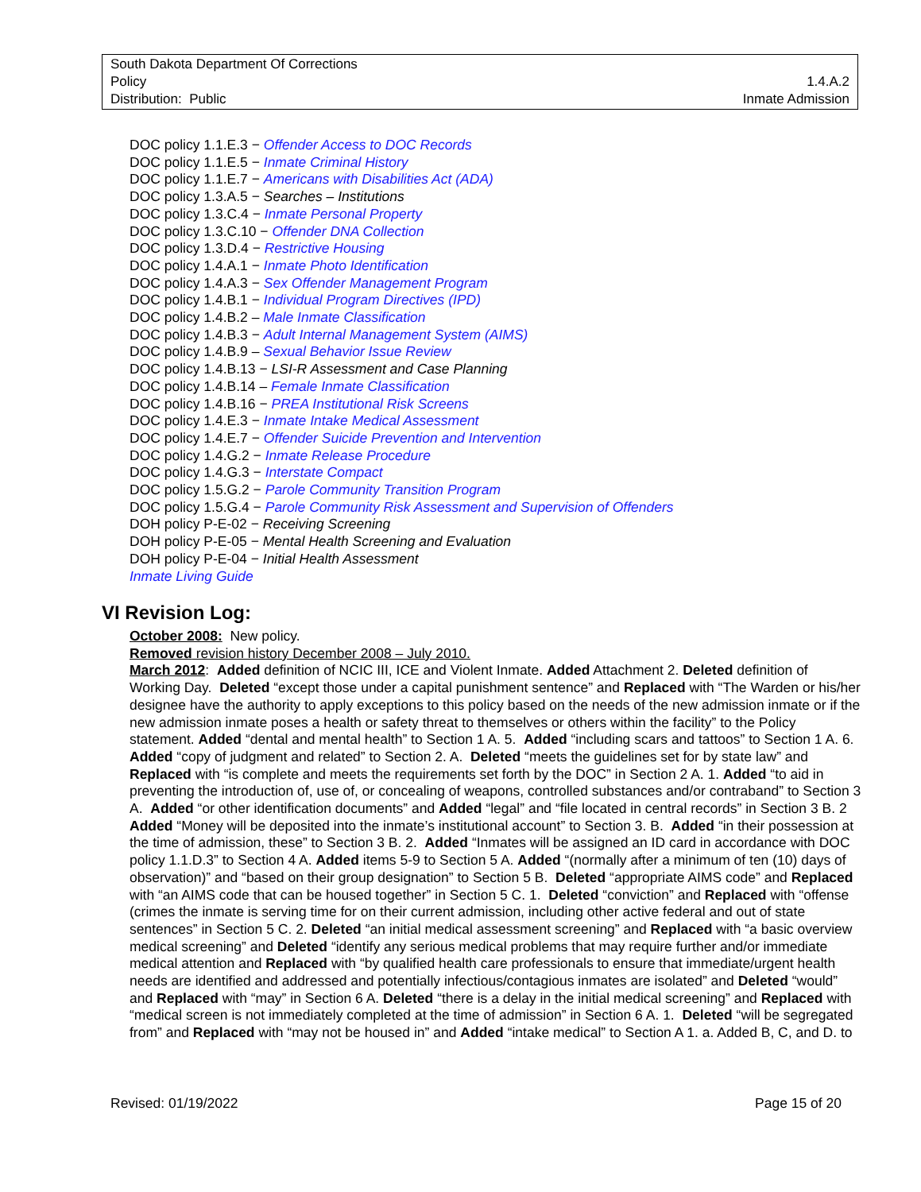South Dakota Department Of Corrections
Policy 1.4.A.2
Distribution: Public Inmate Admission
DOC policy 1.1.E.3 − Offender Access to DOC Records
DOC policy 1.1.E.5 − Inmate Criminal History
DOC policy 1.1.E.7 − Americans with Disabilities Act (ADA)
DOC policy 1.3.A.5 − Searches – Institutions
DOC policy 1.3.C.4 − Inmate Personal Property
DOC policy 1.3.C.10 − Offender DNA Collection
DOC policy 1.3.D.4 − Restrictive Housing
DOC policy 1.4.A.1 − Inmate Photo Identification
DOC policy 1.4.A.3 − Sex Offender Management Program
DOC policy 1.4.B.1 − Individual Program Directives (IPD)
DOC policy 1.4.B.2 – Male Inmate Classification
DOC policy 1.4.B.3 − Adult Internal Management System (AIMS)
DOC policy 1.4.B.9 – Sexual Behavior Issue Review
DOC policy 1.4.B.13 − LSI-R Assessment and Case Planning
DOC policy 1.4.B.14 – Female Inmate Classification
DOC policy 1.4.B.16 − PREA Institutional Risk Screens
DOC policy 1.4.E.3 − Inmate Intake Medical Assessment
DOC policy 1.4.E.7 − Offender Suicide Prevention and Intervention
DOC policy 1.4.G.2 − Inmate Release Procedure
DOC policy 1.4.G.3 − Interstate Compact
DOC policy 1.5.G.2 − Parole Community Transition Program
DOC policy 1.5.G.4 − Parole Community Risk Assessment and Supervision of Offenders
DOH policy P-E-02 − Receiving Screening
DOH policy P-E-05 − Mental Health Screening and Evaluation
DOH policy P-E-04 − Initial Health Assessment
Inmate Living Guide
VI Revision Log:
October 2008: New policy.
Removed revision history December 2008 – July 2010.
March 2012: Added definition of NCIC III, ICE and Violent Inmate. Added Attachment 2. Deleted definition of Working Day. Deleted “except those under a capital punishment sentence” and Replaced with “The Warden or his/her designee have the authority to apply exceptions to this policy based on the needs of the new admission inmate or if the new admission inmate poses a health or safety threat to themselves or others within the facility” to the Policy statement. Added “dental and mental health” to Section 1 A. 5. Added “including scars and tattoos” to Section 1 A. 6. Added “copy of judgment and related” to Section 2. A. Deleted “meets the guidelines set for by state law” and Replaced with “is complete and meets the requirements set forth by the DOC” in Section 2 A. 1. Added “to aid in preventing the introduction of, use of, or concealing of weapons, controlled substances and/or contraband” to Section 3 A. Added “or other identification documents” and Added “legal” and “file located in central records” in Section 3 B. 2 Added “Money will be deposited into the inmate’s institutional account” to Section 3. B. Added “in their possession at the time of admission, these” to Section 3 B. 2. Added “Inmates will be assigned an ID card in accordance with DOC policy 1.1.D.3” to Section 4 A. Added items 5-9 to Section 5 A. Added “(normally after a minimum of ten (10) days of observation)” and “based on their group designation” to Section 5 B. Deleted “appropriate AIMS code” and Replaced with “an AIMS code that can be housed together” in Section 5 C. 1. Deleted “conviction” and Replaced with “offense (crimes the inmate is serving time for on their current admission, including other active federal and out of state sentences” in Section 5 C. 2. Deleted “an initial medical assessment screening” and Replaced with “a basic overview medical screening” and Deleted “identify any serious medical problems that may require further and/or immediate medical attention and Replaced with “by qualified health care professionals to ensure that immediate/urgent health needs are identified and addressed and potentially infectious/contagious inmates are isolated” and Deleted “would” and Replaced with “may” in Section 6 A. Deleted “there is a delay in the initial medical screening” and Replaced with “medical screen is not immediately completed at the time of admission” in Section 6 A. 1. Deleted “will be segregated from” and Replaced with “may not be housed in” and Added “intake medical” to Section A 1. a. Added B, C, and D. to
Revised: 01/19/2022 Page 15 of 20